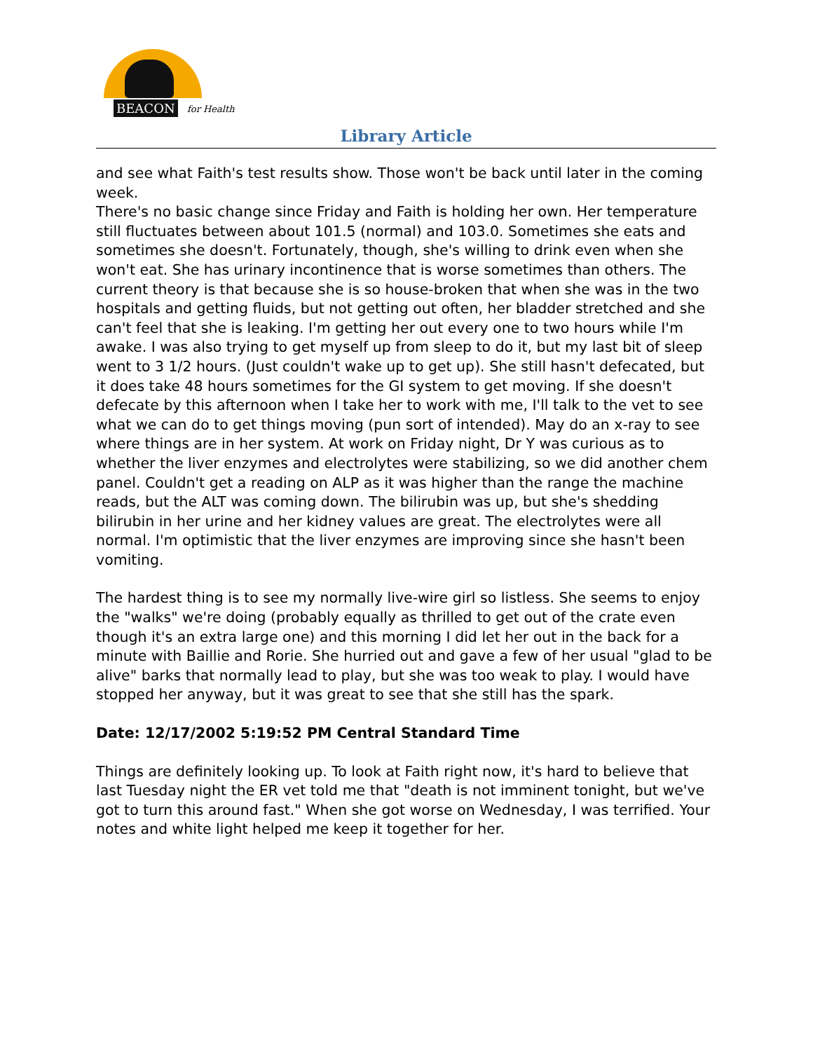BEACON for Health
Library Article
and see what Faith's test results show. Those won't be back until later in the coming week.
There's no basic change since Friday and Faith is holding her own. Her temperature still fluctuates between about 101.5 (normal) and 103.0. Sometimes she eats and sometimes she doesn't. Fortunately, though, she's willing to drink even when she won't eat. She has urinary incontinence that is worse sometimes than others. The current theory is that because she is so house-broken that when she was in the two hospitals and getting fluids, but not getting out often, her bladder stretched and she can't feel that she is leaking. I'm getting her out every one to two hours while I'm awake. I was also trying to get myself up from sleep to do it, but my last bit of sleep went to 3 1/2 hours. (Just couldn't wake up to get up). She still hasn't defecated, but it does take 48 hours sometimes for the GI system to get moving. If she doesn't defecate by this afternoon when I take her to work with me, I'll talk to the vet to see what we can do to get things moving (pun sort of intended). May do an x-ray to see where things are in her system. At work on Friday night, Dr Y was curious as to whether the liver enzymes and electrolytes were stabilizing, so we did another chem panel. Couldn't get a reading on ALP as it was higher than the range the machine reads, but the ALT was coming down. The bilirubin was up, but she's shedding bilirubin in her urine and her kidney values are great. The electrolytes were all normal. I'm optimistic that the liver enzymes are improving since she hasn't been vomiting.
The hardest thing is to see my normally live-wire girl so listless. She seems to enjoy the "walks" we're doing (probably equally as thrilled to get out of the crate even though it's an extra large one) and this morning I did let her out in the back for a minute with Baillie and Rorie. She hurried out and gave a few of her usual "glad to be alive" barks that normally lead to play, but she was too weak to play. I would have stopped her anyway, but it was great to see that she still has the spark.
Date: 12/17/2002 5:19:52 PM Central Standard Time
Things are definitely looking up. To look at Faith right now, it's hard to believe that last Tuesday night the ER vet told me that "death is not imminent tonight, but we've got to turn this around fast." When she got worse on Wednesday, I was terrified. Your notes and white light helped me keep it together for her.